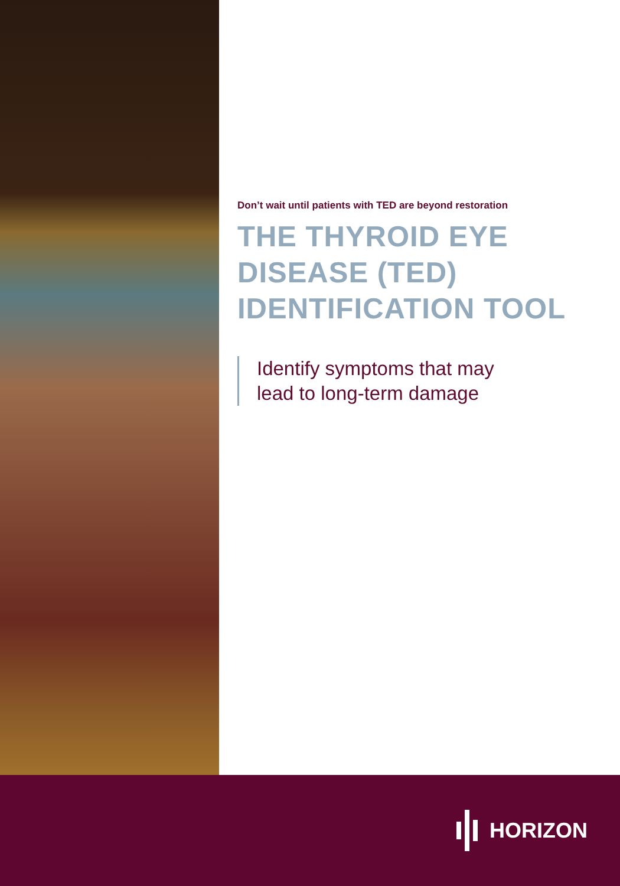Don’t wait until patients with TED are beyond restoration
THE THYROID EYE DISEASE (TED) IDENTIFICATION TOOL
Identify symptoms that may
lead to long-term damage
HORIZON